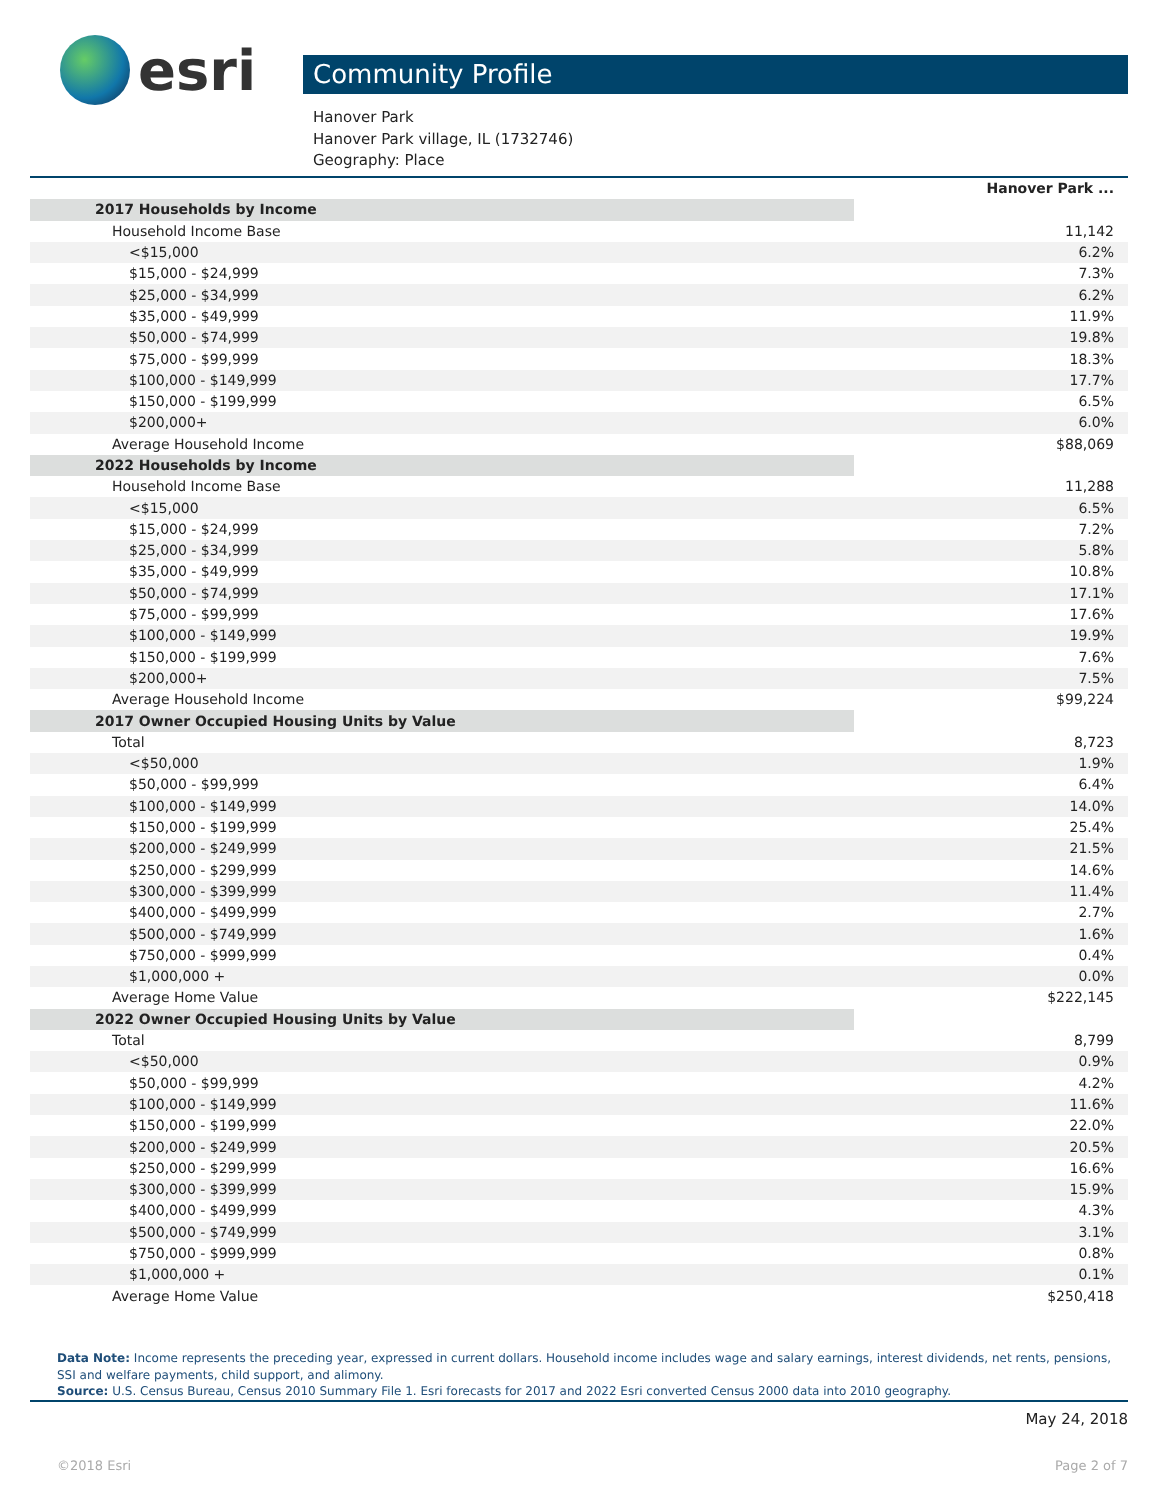esri Community Profile
Hanover Park
Hanover Park village, IL (1732746)
Geography: Place
| | Hanover Park ... |
| 2017 Households by Income | |
| Household Income Base | 11,142 |
| <$15,000 | 6.2% |
| $15,000 - $24,999 | 7.3% |
| $25,000 - $34,999 | 6.2% |
| $35,000 - $49,999 | 11.9% |
| $50,000 - $74,999 | 19.8% |
| $75,000 - $99,999 | 18.3% |
| $100,000 - $149,999 | 17.7% |
| $150,000 - $199,999 | 6.5% |
| $200,000+ | 6.0% |
| Average Household Income | $88,069 |
| 2022 Households by Income | |
| Household Income Base | 11,288 |
| <$15,000 | 6.5% |
| $15,000 - $24,999 | 7.2% |
| $25,000 - $34,999 | 5.8% |
| $35,000 - $49,999 | 10.8% |
| $50,000 - $74,999 | 17.1% |
| $75,000 - $99,999 | 17.6% |
| $100,000 - $149,999 | 19.9% |
| $150,000 - $199,999 | 7.6% |
| $200,000+ | 7.5% |
| Average Household Income | $99,224 |
| 2017 Owner Occupied Housing Units by Value | |
| Total | 8,723 |
| <$50,000 | 1.9% |
| $50,000 - $99,999 | 6.4% |
| $100,000 - $149,999 | 14.0% |
| $150,000 - $199,999 | 25.4% |
| $200,000 - $249,999 | 21.5% |
| $250,000 - $299,999 | 14.6% |
| $300,000 - $399,999 | 11.4% |
| $400,000 - $499,999 | 2.7% |
| $500,000 - $749,999 | 1.6% |
| $750,000 - $999,999 | 0.4% |
| $1,000,000 + | 0.0% |
| Average Home Value | $222,145 |
| 2022 Owner Occupied Housing Units by Value | |
| Total | 8,799 |
| <$50,000 | 0.9% |
| $50,000 - $99,999 | 4.2% |
| $100,000 - $149,999 | 11.6% |
| $150,000 - $199,999 | 22.0% |
| $200,000 - $249,999 | 20.5% |
| $250,000 - $299,999 | 16.6% |
| $300,000 - $399,999 | 15.9% |
| $400,000 - $499,999 | 4.3% |
| $500,000 - $749,999 | 3.1% |
| $750,000 - $999,999 | 0.8% |
| $1,000,000 + | 0.1% |
| Average Home Value | $250,418 |
Data Note: Income represents the preceding year, expressed in current dollars. Household income includes wage and salary earnings, interest dividends, net rents, pensions, SSI and welfare payments, child support, and alimony.
Source: U.S. Census Bureau, Census 2010 Summary File 1. Esri forecasts for 2017 and 2022 Esri converted Census 2000 data into 2010 geography.
May 24, 2018
©2018 Esri Page 2 of 7